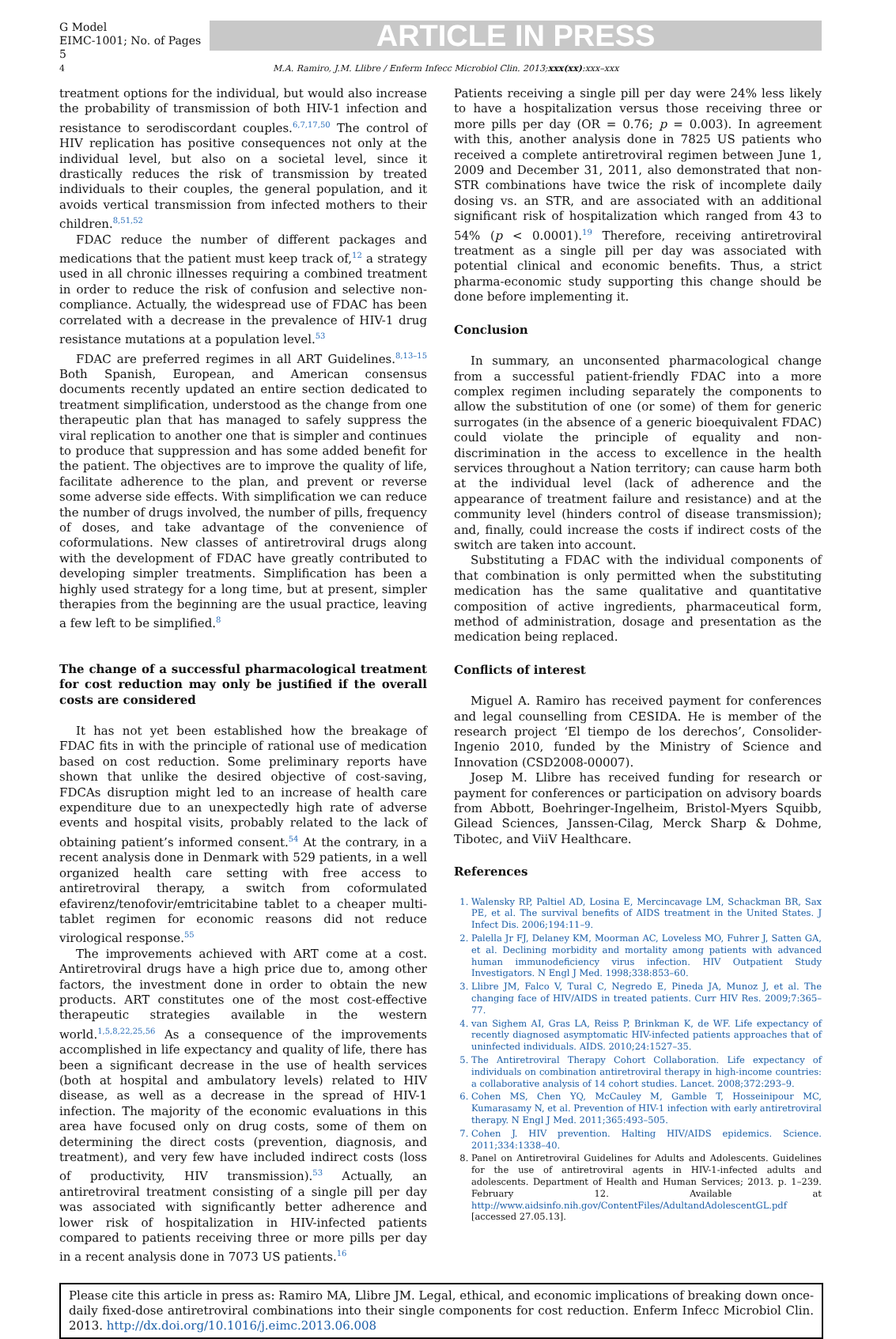G Model
EIMC-1001; No. of Pages 5
ARTICLE IN PRESS
4 M.A. Ramiro, J.M. Llibre / Enferm Infecc Microbiol Clin. 2013;xxx(xx):xxx–xxx
treatment options for the individual, but would also increase the probability of transmission of both HIV-1 infection and resistance to serodiscordant couples.<sup>6,7,17,50</sup> The control of HIV replication has positive consequences not only at the individual level, but also on a societal level, since it drastically reduces the risk of transmission by treated individuals to their couples, the general population, and it avoids vertical transmission from infected mothers to their children.<sup>8,51,52</sup>
FDAC reduce the number of different packages and medications that the patient must keep track of,<sup>12</sup> a strategy used in all chronic illnesses requiring a combined treatment in order to reduce the risk of confusion and selective non-compliance. Actually, the widespread use of FDAC has been correlated with a decrease in the prevalence of HIV-1 drug resistance mutations at a population level.<sup>53</sup>
FDAC are preferred regimes in all ART Guidelines.<sup>8,13–15</sup> Both Spanish, European, and American consensus documents recently updated an entire section dedicated to treatment simplification, understood as the change from one therapeutic plan that has managed to safely suppress the viral replication to another one that is simpler and continues to produce that suppression and has some added benefit for the patient. The objectives are to improve the quality of life, facilitate adherence to the plan, and prevent or reverse some adverse side effects. With simplification we can reduce the number of drugs involved, the number of pills, frequency of doses, and take advantage of the convenience of coformulations. New classes of antiretroviral drugs along with the development of FDAC have greatly contributed to developing simpler treatments. Simplification has been a highly used strategy for a long time, but at present, simpler therapies from the beginning are the usual practice, leaving a few left to be simplified.<sup>8</sup>
The change of a successful pharmacological treatment for cost reduction may only be justified if the overall costs are considered
It has not yet been established how the breakage of FDAC fits in with the principle of rational use of medication based on cost reduction. Some preliminary reports have shown that unlike the desired objective of cost-saving, FDCAs disruption might led to an increase of health care expenditure due to an unexpectedly high rate of adverse events and hospital visits, probably related to the lack of obtaining patient’s informed consent.<sup>54</sup> At the contrary, in a recent analysis done in Denmark with 529 patients, in a well organized health care setting with free access to antiretroviral therapy, a switch from coformulated efavirenz/tenofovir/emtricitabine tablet to a cheaper multi-tablet regimen for economic reasons did not reduce virological response.<sup>55</sup>
The improvements achieved with ART come at a cost. Antiretroviral drugs have a high price due to, among other factors, the investment done in order to obtain the new products. ART constitutes one of the most cost-effective therapeutic strategies available in the western world.<sup>1,5,8,22,25,56</sup> As a consequence of the improvements accomplished in life expectancy and quality of life, there has been a significant decrease in the use of health services (both at hospital and ambulatory levels) related to HIV disease, as well as a decrease in the spread of HIV-1 infection. The majority of the economic evaluations in this area have focused only on drug costs, some of them on determining the direct costs (prevention, diagnosis, and treatment), and very few have included indirect costs (loss of productivity, HIV transmission).<sup>53</sup> Actually, an antiretroviral treatment consisting of a single pill per day was associated with significantly better adherence and lower risk of hospitalization in HIV-infected patients compared to patients receiving three or more pills per day in a recent analysis done in 7073 US patients.<sup>16</sup>
Patients receiving a single pill per day were 24% less likely to have a hospitalization versus those receiving three or more pills per day (OR = 0.76; p = 0.003). In agreement with this, another analysis done in 7825 US patients who received a complete antiretroviral regimen between June 1, 2009 and December 31, 2011, also demonstrated that non-STR combinations have twice the risk of incomplete daily dosing vs. an STR, and are associated with an additional significant risk of hospitalization which ranged from 43 to 54% (p < 0.0001).<sup>19</sup> Therefore, receiving antiretroviral treatment as a single pill per day was associated with potential clinical and economic benefits. Thus, a strict pharma-economic study supporting this change should be done before implementing it.
Conclusion
In summary, an unconsented pharmacological change from a successful patient-friendly FDAC into a more complex regimen including separately the components to allow the substitution of one (or some) of them for generic surrogates (in the absence of a generic bioequivalent FDAC) could violate the principle of equality and non-discrimination in the access to excellence in the health services throughout a Nation territory; can cause harm both at the individual level (lack of adherence and the appearance of treatment failure and resistance) and at the community level (hinders control of disease transmission); and, finally, could increase the costs if indirect costs of the switch are taken into account.
Substituting a FDAC with the individual components of that combination is only permitted when the substituting medication has the same qualitative and quantitative composition of active ingredients, pharmaceutical form, method of administration, dosage and presentation as the medication being replaced.
Conflicts of interest
Miguel A. Ramiro has received payment for conferences and legal counselling from CESIDA. He is member of the research project ‘El tiempo de los derechos’, Consolider-Ingenio 2010, funded by the Ministry of Science and Innovation (CSD2008-00007).
Josep M. Llibre has received funding for research or payment for conferences or participation on advisory boards from Abbott, Boehringer-Ingelheim, Bristol-Myers Squibb, Gilead Sciences, Janssen-Cilag, Merck Sharp & Dohme, Tibotec, and ViiV Healthcare.
References
1. Walensky RP, Paltiel AD, Losina E, Mercincavage LM, Schackman BR, Sax PE, et al. The survival benefits of AIDS treatment in the United States. J Infect Dis. 2006;194:11–9.
2. Palella Jr FJ, Delaney KM, Moorman AC, Loveless MO, Fuhrer J, Satten GA, et al. Declining morbidity and mortality among patients with advanced human immunodeficiency virus infection. HIV Outpatient Study Investigators. N Engl J Med. 1998;338:853–60.
3. Llibre JM, Falco V, Tural C, Negredo E, Pineda JA, Munoz J, et al. The changing face of HIV/AIDS in treated patients. Curr HIV Res. 2009;7:365–77.
4. van Sighem AI, Gras LA, Reiss P, Brinkman K, de WF. Life expectancy of recently diagnosed asymptomatic HIV-infected patients approaches that of uninfected individuals. AIDS. 2010;24:1527–35.
5. The Antiretroviral Therapy Cohort Collaboration. Life expectancy of individuals on combination antiretroviral therapy in high-income countries: a collaborative analysis of 14 cohort studies. Lancet. 2008;372:293–9.
6. Cohen MS, Chen YQ, McCauley M, Gamble T, Hosseinipour MC, Kumarasamy N, et al. Prevention of HIV-1 infection with early antiretroviral therapy. N Engl J Med. 2011;365:493–505.
7. Cohen J. HIV prevention. Halting HIV/AIDS epidemics. Science. 2011;334:1338–40.
8. Panel on Antiretroviral Guidelines for Adults and Adolescents. Guidelines for the use of antiretroviral agents in HIV-1-infected adults and adolescents. Department of Health and Human Services; 2013. p. 1–239. February 12. Available at http://www.aidsinfo.nih.gov/ContentFiles/AdultandAdolescentGL.pdf [accessed 27.05.13].
Please cite this article in press as: Ramiro MA, Llibre JM. Legal, ethical, and economic implications of breaking down once-daily fixed-dose antiretroviral combinations into their single components for cost reduction. Enferm Infecc Microbiol Clin. 2013. http://dx.doi.org/10.1016/j.eimc.2013.06.008